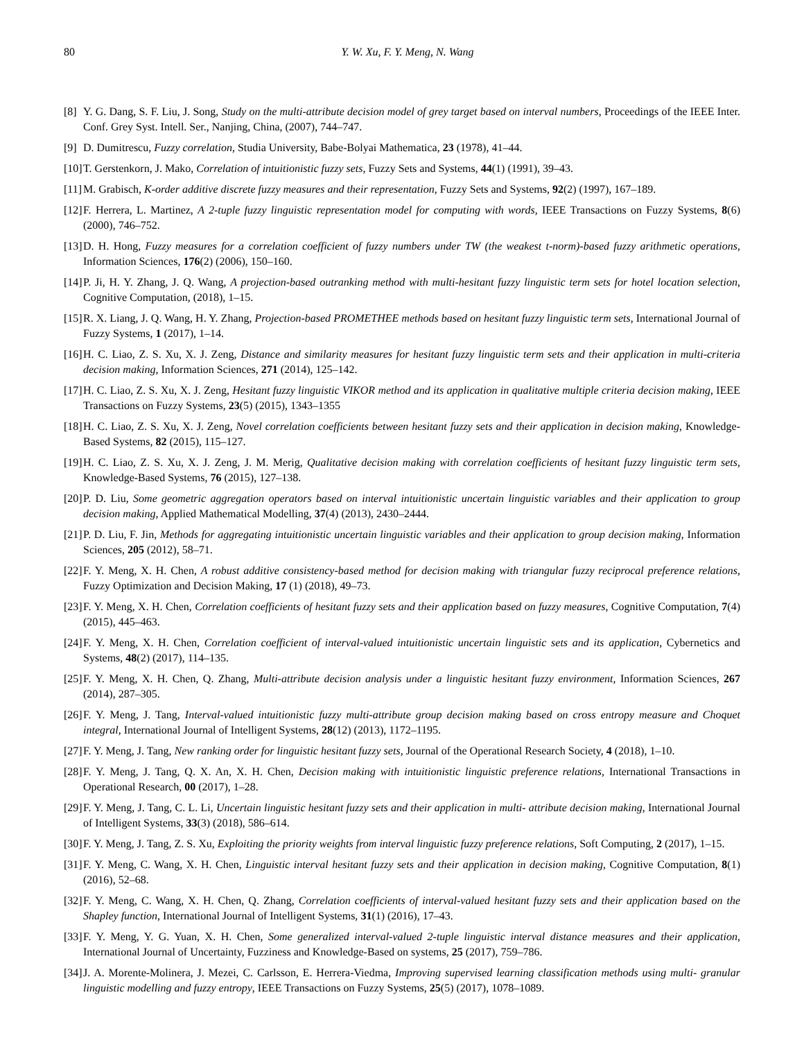80
Y. W. Xu, F. Y. Meng, N. Wang
[8] Y. G. Dang, S. F. Liu, J. Song, Study on the multi-attribute decision model of grey target based on interval numbers, Proceedings of the IEEE Inter. Conf. Grey Syst. Intell. Ser., Nanjing, China, (2007), 744–747.
[9] D. Dumitrescu, Fuzzy correlation, Studia University, Babe-Bolyai Mathematica, 23 (1978), 41–44.
[10] T. Gerstenkorn, J. Mako, Correlation of intuitionistic fuzzy sets, Fuzzy Sets and Systems, 44(1) (1991), 39–43.
[11] M. Grabisch, K-order additive discrete fuzzy measures and their representation, Fuzzy Sets and Systems, 92(2) (1997), 167–189.
[12] F. Herrera, L. Martinez, A 2-tuple fuzzy linguistic representation model for computing with words, IEEE Transactions on Fuzzy Systems, 8(6) (2000), 746–752.
[13] D. H. Hong, Fuzzy measures for a correlation coefficient of fuzzy numbers under TW (the weakest t-norm)-based fuzzy arithmetic operations, Information Sciences, 176(2) (2006), 150–160.
[14] P. Ji, H. Y. Zhang, J. Q. Wang, A projection-based outranking method with multi-hesitant fuzzy linguistic term sets for hotel location selection, Cognitive Computation, (2018), 1–15.
[15] R. X. Liang, J. Q. Wang, H. Y. Zhang, Projection-based PROMETHEE methods based on hesitant fuzzy linguistic term sets, International Journal of Fuzzy Systems, 1 (2017), 1–14.
[16] H. C. Liao, Z. S. Xu, X. J. Zeng, Distance and similarity measures for hesitant fuzzy linguistic term sets and their application in multi-criteria decision making, Information Sciences, 271 (2014), 125–142.
[17] H. C. Liao, Z. S. Xu, X. J. Zeng, Hesitant fuzzy linguistic VIKOR method and its application in qualitative multiple criteria decision making, IEEE Transactions on Fuzzy Systems, 23(5) (2015), 1343–1355
[18] H. C. Liao, Z. S. Xu, X. J. Zeng, Novel correlation coefficients between hesitant fuzzy sets and their application in decision making, Knowledge-Based Systems, 82 (2015), 115–127.
[19] H. C. Liao, Z. S. Xu, X. J. Zeng, J. M. Merig, Qualitative decision making with correlation coefficients of hesitant fuzzy linguistic term sets, Knowledge-Based Systems, 76 (2015), 127–138.
[20] P. D. Liu, Some geometric aggregation operators based on interval intuitionistic uncertain linguistic variables and their application to group decision making, Applied Mathematical Modelling, 37(4) (2013), 2430–2444.
[21] P. D. Liu, F. Jin, Methods for aggregating intuitionistic uncertain linguistic variables and their application to group decision making, Information Sciences, 205 (2012), 58–71.
[22] F. Y. Meng, X. H. Chen, A robust additive consistency-based method for decision making with triangular fuzzy reciprocal preference relations, Fuzzy Optimization and Decision Making, 17 (1) (2018), 49–73.
[23] F. Y. Meng, X. H. Chen, Correlation coefficients of hesitant fuzzy sets and their application based on fuzzy measures, Cognitive Computation, 7(4) (2015), 445–463.
[24] F. Y. Meng, X. H. Chen, Correlation coefficient of interval-valued intuitionistic uncertain linguistic sets and its application, Cybernetics and Systems, 48(2) (2017), 114–135.
[25] F. Y. Meng, X. H. Chen, Q. Zhang, Multi-attribute decision analysis under a linguistic hesitant fuzzy environment, Information Sciences, 267 (2014), 287–305.
[26] F. Y. Meng, J. Tang, Interval-valued intuitionistic fuzzy multi-attribute group decision making based on cross entropy measure and Choquet integral, International Journal of Intelligent Systems, 28(12) (2013), 1172–1195.
[27] F. Y. Meng, J. Tang, New ranking order for linguistic hesitant fuzzy sets, Journal of the Operational Research Society, 4 (2018), 1–10.
[28] F. Y. Meng, J. Tang, Q. X. An, X. H. Chen, Decision making with intuitionistic linguistic preference relations, International Transactions in Operational Research, 00 (2017), 1–28.
[29] F. Y. Meng, J. Tang, C. L. Li, Uncertain linguistic hesitant fuzzy sets and their application in multi- attribute decision making, International Journal of Intelligent Systems, 33(3) (2018), 586–614.
[30] F. Y. Meng, J. Tang, Z. S. Xu, Exploiting the priority weights from interval linguistic fuzzy preference relations, Soft Computing, 2 (2017), 1–15.
[31] F. Y. Meng, C. Wang, X. H. Chen, Linguistic interval hesitant fuzzy sets and their application in decision making, Cognitive Computation, 8(1) (2016), 52–68.
[32] F. Y. Meng, C. Wang, X. H. Chen, Q. Zhang, Correlation coefficients of interval-valued hesitant fuzzy sets and their application based on the Shapley function, International Journal of Intelligent Systems, 31(1) (2016), 17–43.
[33] F. Y. Meng, Y. G. Yuan, X. H. Chen, Some generalized interval-valued 2-tuple linguistic interval distance measures and their application, International Journal of Uncertainty, Fuzziness and Knowledge-Based on systems, 25 (2017), 759–786.
[34] J. A. Morente-Molinera, J. Mezei, C. Carlsson, E. Herrera-Viedma, Improving supervised learning classification methods using multi- granular linguistic modelling and fuzzy entropy, IEEE Transactions on Fuzzy Systems, 25(5) (2017), 1078–1089.